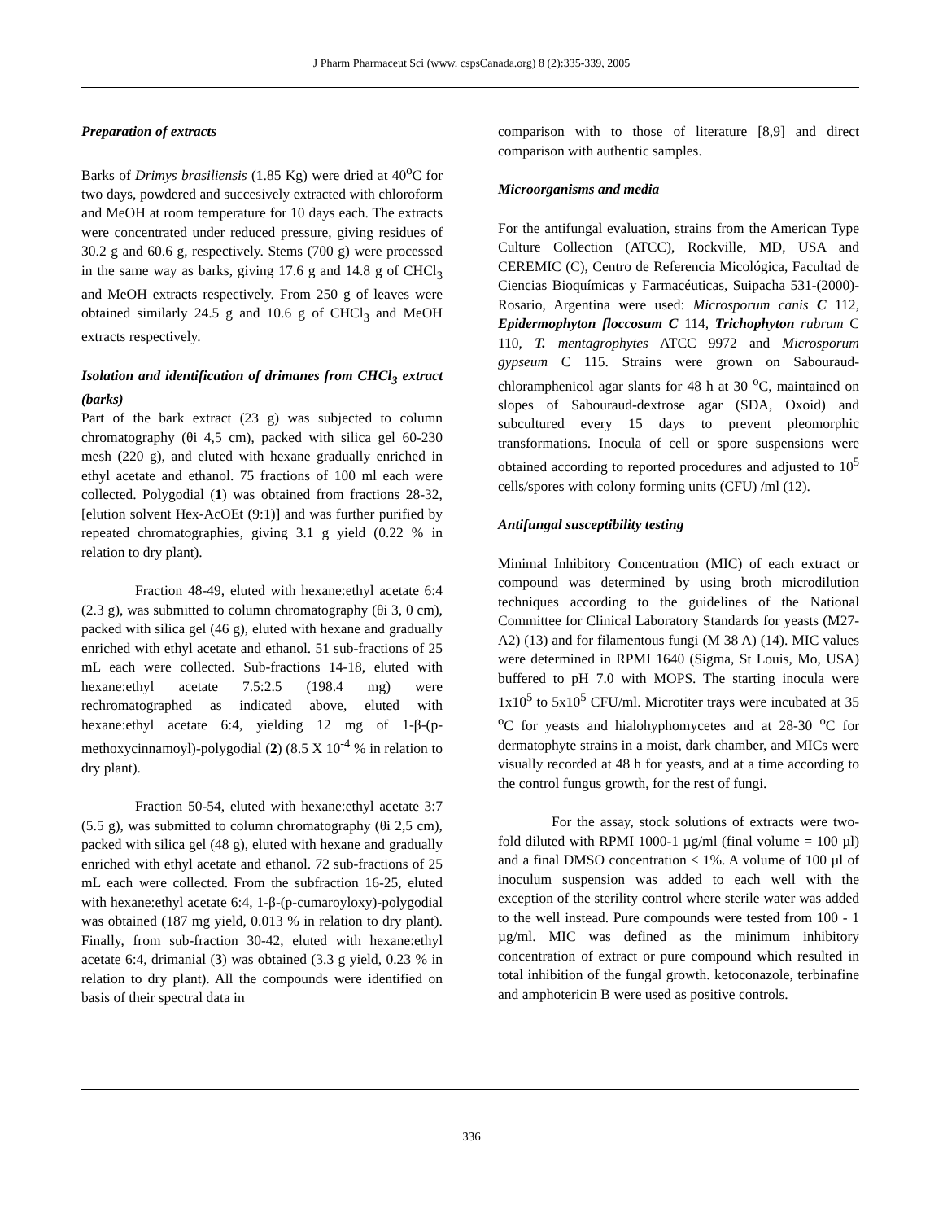J Pharm Pharmaceut Sci (www. cspsCanada.org) 8 (2):335-339, 2005
Preparation of extracts
Barks of Drimys brasiliensis (1.85 Kg) were dried at 40<sup>o</sup>C for two days, powdered and succesively extracted with chloroform and MeOH at room temperature for 10 days each. The extracts were concentrated under reduced pressure, giving residues of 30.2 g and 60.6 g, respectively. Stems (700 g) were processed in the same way as barks, giving 17.6 g and 14.8 g of CHCl<sub>3</sub> and MeOH extracts respectively. From 250 g of leaves were obtained similarly 24.5 g and 10.6 g of CHCl<sub>3</sub> and MeOH extracts respectively.
Isolation and identification of drimanes from CHCl<sub>3</sub> extract (barks)
Part of the bark extract (23 g) was subjected to column chromatography (θi 4,5 cm), packed with silica gel 60-230 mesh (220 g), and eluted with hexane gradually enriched in ethyl acetate and ethanol. 75 fractions of 100 ml each were collected. Polygodial (1) was obtained from fractions 28-32, [elution solvent Hex-AcOEt (9:1)] and was further purified by repeated chromatographies, giving 3.1 g yield (0.22 % in relation to dry plant).
Fraction 48-49, eluted with hexane:ethyl acetate 6:4 (2.3 g), was submitted to column chromatography (θi 3, 0 cm), packed with silica gel (46 g), eluted with hexane and gradually enriched with ethyl acetate and ethanol. 51 sub-fractions of 25 mL each were collected. Sub-fractions 14-18, eluted with hexane:ethyl acetate 7.5:2.5 (198.4 mg) were rechromatographed as indicated above, eluted with hexane:ethyl acetate 6:4, yielding 12 mg of 1-β-(p-methoxycinnamoyl)-polygodial (2) (8.5 X 10<sup>-4</sup> % in relation to dry plant).
Fraction 50-54, eluted with hexane:ethyl acetate 3:7 (5.5 g), was submitted to column chromatography (θi 2,5 cm), packed with silica gel (48 g), eluted with hexane and gradually enriched with ethyl acetate and ethanol. 72 sub-fractions of 25 mL each were collected. From the subfraction 16-25, eluted with hexane:ethyl acetate 6:4, 1-β-(p-cumaroyloxy)-polygodial was obtained (187 mg yield, 0.013 % in relation to dry plant). Finally, from sub-fraction 30-42, eluted with hexane:ethyl acetate 6:4, drimanial (3) was obtained (3.3 g yield, 0.23 % in relation to dry plant). All the compounds were identified on basis of their spectral data in
comparison with to those of literature [8,9] and direct comparison with authentic samples.
Microorganisms and media
For the antifungal evaluation, strains from the American Type Culture Collection (ATCC), Rockville, MD, USA and CEREMIC (C), Centro de Referencia Micológica, Facultad de Ciencias Bioquímicas y Farmacéuticas, Suipacha 531-(2000)-Rosario, Argentina were used: Microsporum canis C 112, Epidermophyton floccosum C 114, Trichophyton rubrum C 110, T. mentagrophytes ATCC 9972 and Microsporum gypseum C 115. Strains were grown on Sabouraud-chloramphenicol agar slants for 48 h at 30 <sup>o</sup>C, maintained on slopes of Sabouraud-dextrose agar (SDA, Oxoid) and subcultured every 15 days to prevent pleomorphic transformations. Inocula of cell or spore suspensions were obtained according to reported procedures and adjusted to 10<sup>5</sup> cells/spores with colony forming units (CFU) /ml (12).
Antifungal susceptibility testing
Minimal Inhibitory Concentration (MIC) of each extract or compound was determined by using broth microdilution techniques according to the guidelines of the National Committee for Clinical Laboratory Standards for yeasts (M27-A2) (13) and for filamentous fungi (M 38 A) (14). MIC values were determined in RPMI 1640 (Sigma, St Louis, Mo, USA) buffered to pH 7.0 with MOPS. The starting inocula were 1x10<sup>5</sup> to 5x10<sup>5</sup> CFU/ml. Microtiter trays were incubated at 35 <sup>o</sup>C for yeasts and hialohyphomycetes and at 28-30 <sup>o</sup>C for dermatophyte strains in a moist, dark chamber, and MICs were visually recorded at 48 h for yeasts, and at a time according to the control fungus growth, for the rest of fungi.
For the assay, stock solutions of extracts were two-fold diluted with RPMI 1000-1 µg/ml (final volume = 100 µl) and a final DMSO concentration ≤ 1%. A volume of 100 µl of inoculum suspension was added to each well with the exception of the sterility control where sterile water was added to the well instead. Pure compounds were tested from 100 - 1 µg/ml. MIC was defined as the minimum inhibitory concentration of extract or pure compound which resulted in total inhibition of the fungal growth. ketoconazole, terbinafine and amphotericin B were used as positive controls.
336